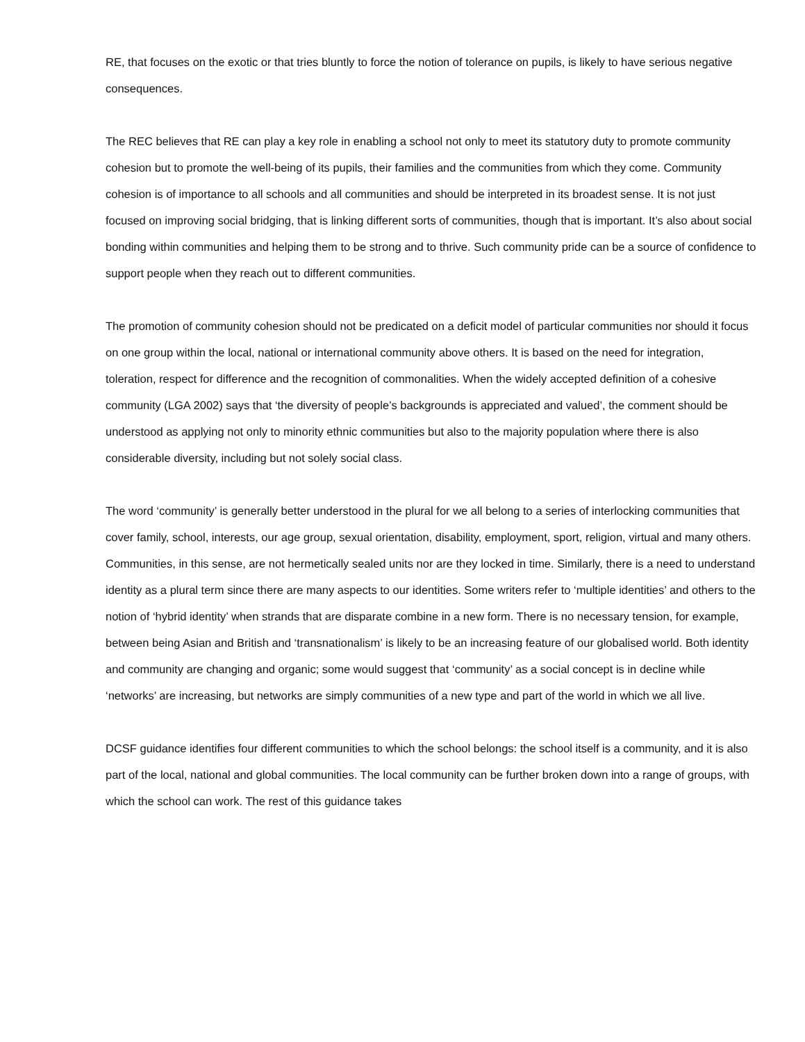RE, that focuses on the exotic or that tries bluntly to force the notion of tolerance on pupils, is likely to have serious negative consequences.
The REC believes that RE can play a key role in enabling a school not only to meet its statutory duty to promote community cohesion but to promote the well-being of its pupils, their families and the communities from which they come. Community cohesion is of importance to all schools and all communities and should be interpreted in its broadest sense. It is not just focused on improving social bridging, that is linking different sorts of communities, though that is important. It’s also about social bonding within communities and helping them to be strong and to thrive. Such community pride can be a source of confidence to support people when they reach out to different communities.
The promotion of community cohesion should not be predicated on a deficit model of particular communities nor should it focus on one group within the local, national or international community above others. It is based on the need for integration, toleration, respect for difference and the recognition of commonalities. When the widely accepted definition of a cohesive community (LGA 2002) says that ‘the diversity of people’s backgrounds is appreciated and valued’, the comment should be understood as applying not only to minority ethnic communities but also to the majority population where there is also considerable diversity, including but not solely social class.
The word ‘community’ is generally better understood in the plural for we all belong to a series of interlocking communities that cover family, school, interests, our age group, sexual orientation, disability, employment, sport, religion, virtual and many others. Communities, in this sense, are not hermetically sealed units nor are they locked in time. Similarly, there is a need to understand identity as a plural term since there are many aspects to our identities. Some writers refer to ‘multiple identities’ and others to the notion of ‘hybrid identity’ when strands that are disparate combine in a new form. There is no necessary tension, for example, between being Asian and British and ‘transnationalism’ is likely to be an increasing feature of our globalised world. Both identity and community are changing and organic; some would suggest that ‘community’ as a social concept is in decline while ‘networks’ are increasing, but networks are simply communities of a new type and part of the world in which we all live.
DCSF guidance identifies four different communities to which the school belongs: the school itself is a community, and it is also part of the local, national and global communities. The local community can be further broken down into a range of groups, with which the school can work. The rest of this guidance takes